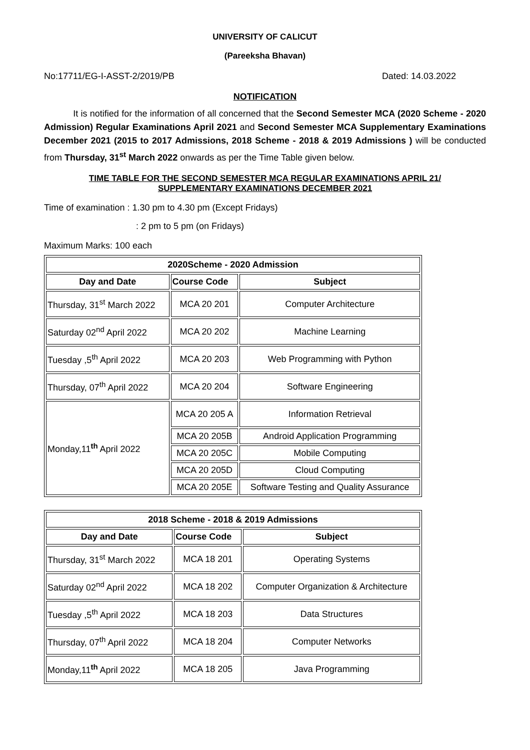UNIVERSITY OF CALICUT
(Pareeksha Bhavan)
No:17711/EG-I-ASST-2/2019/PB Dated: 14.03.2022
NOTIFICATION
It is notified for the information of all concerned that the Second Semester MCA (2020 Scheme - 2020 Admission) Regular Examinations April 2021 and Second Semester MCA Supplementary Examinations December 2021 (2015 to 2017 Admissions, 2018 Scheme - 2018 & 2019 Admissions ) will be conducted from Thursday, 31<sup>st</sup> March 2022 onwards as per the Time Table given below.
TIME TABLE FOR THE SECOND SEMESTER MCA REGULAR EXAMINATIONS APRIL 21/
SUPPLEMENTARY EXAMINATIONS DECEMBER 2021
Time of examination : 1.30 pm to 4.30 pm (Except Fridays)
: 2 pm to 5 pm (on Fridays)
Maximum Marks: 100 each
| 2020Scheme - 2020 Admission | | |
| --- | --- | --- |
| Day and Date | Course Code | Subject |
| Thursday, 31<sup>st</sup> March 2022 | MCA 20 201 | Computer Architecture |
| Saturday 02<sup>nd</sup> April 2022 | MCA 20 202 | Machine Learning |
| Tuesday ,5<sup>th</sup> April 2022 | MCA 20 203 | Web Programming with Python |
| Thursday, 07<sup>th</sup> April 2022 | MCA 20 204 | Software Engineering |
| Monday,11<sup>th</sup> April 2022 | MCA 20 205 A | Information Retrieval |
| | MCA 20 205B | Android Application Programming |
| | MCA 20 205C | Mobile Computing |
| | MCA 20 205D | Cloud Computing |
| | MCA 20 205E | Software Testing and Quality Assurance |
| 2018 Scheme - 2018 & 2019 Admissions | | |
| --- | --- | --- |
| Day and Date | Course Code | Subject |
| Thursday, 31<sup>st</sup> March 2022 | MCA 18 201 | Operating Systems |
| Saturday 02<sup>nd</sup> April 2022 | MCA 18 202 | Computer Organization & Architecture |
| Tuesday ,5<sup>th</sup> April 2022 | MCA 18 203 | Data Structures |
| Thursday, 07<sup>th</sup> April 2022 | MCA 18 204 | Computer Networks |
| Monday,11<sup>th</sup> April 2022 | MCA 18 205 | Java Programming |